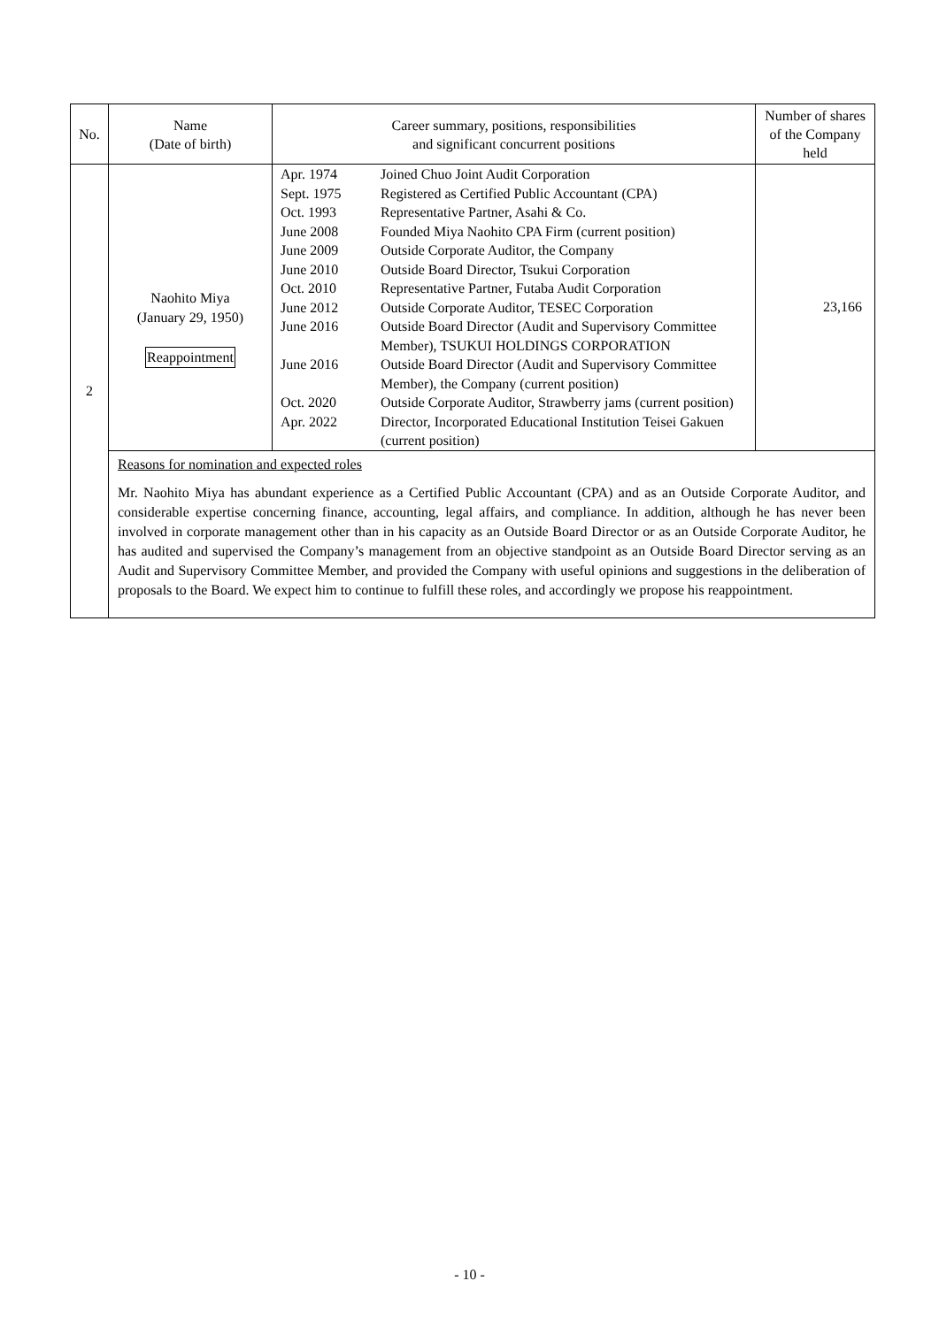| No. | Name (Date of birth) | Career summary, positions, responsibilities and significant concurrent positions | Number of shares of the Company held |
| --- | --- | --- | --- |
| 2 | Naohito Miya (January 29, 1950) Reappointment | / Apr. 1974 / Joined Chuo Joint Audit Corporation / / Sept. 1975 / Registered as Certified Public Accountant (CPA) / / Oct. 1993 / Representative Partner, Asahi & Co. / / June 2008 / Founded Miya Naohito CPA Firm (current position) / / June 2009 / Outside Corporate Auditor, the Company / / June 2010 / Outside Board Director, Tsukui Corporation / / Oct. 2010 / Representative Partner, Futaba Audit Corporation / / June 2012 / Outside Corporate Auditor, TESEC Corporation / / June 2016 / Outside Board Director (Audit and Supervisory Committee Member), TSUKUI HOLDINGS CORPORATION / / June 2016 / Outside Board Director (Audit and Supervisory Committee Member), the Company (current position) / / Oct. 2020 / Outside Corporate Auditor, Strawberry jams (current position) / / Apr. 2022 / Director, Incorporated Educational Institution Teisei Gakuen (current position) / | 23,166 |
| | Reasons for nomination and expected roles Mr. Naohito Miya has abundant experience as a Certified Public Accountant (CPA) and as an Outside Corporate Auditor, and considerable expertise concerning finance, accounting, legal affairs, and compliance. In addition, although he has never been involved in corporate management other than in his capacity as an Outside Board Director or as an Outside Corporate Auditor, he has audited and supervised the Company’s management from an objective standpoint as an Outside Board Director serving as an Audit and Supervisory Committee Member, and provided the Company with useful opinions and suggestions in the deliberation of proposals to the Board. We expect him to continue to fulfill these roles, and accordingly we propose his reappointment. | | |
- 10 -